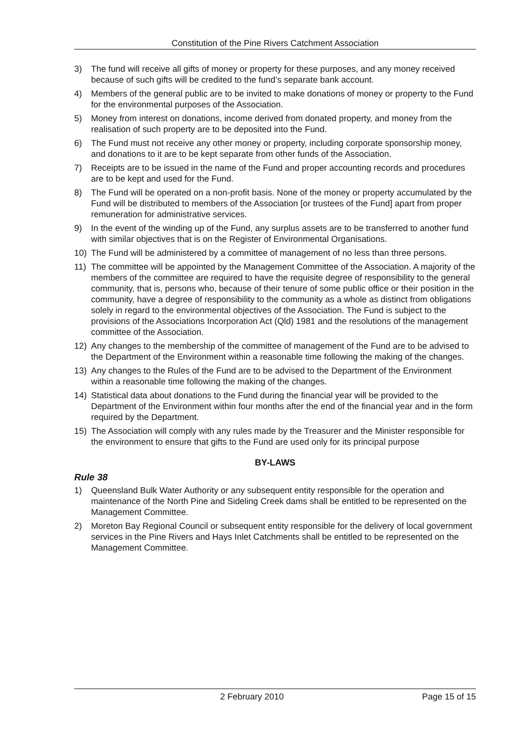Constitution of the Pine Rivers Catchment Association
3) The fund will receive all gifts of money or property for these purposes, and any money received because of such gifts will be credited to the fund’s separate bank account.
4) Members of the general public are to be invited to make donations of money or property to the Fund for the environmental purposes of the Association.
5) Money from interest on donations, income derived from donated property, and money from the realisation of such property are to be deposited into the Fund.
6) The Fund must not receive any other money or property, including corporate sponsorship money, and donations to it are to be kept separate from other funds of the Association.
7) Receipts are to be issued in the name of the Fund and proper accounting records and procedures are to be kept and used for the Fund.
8) The Fund will be operated on a non-profit basis. None of the money or property accumulated by the Fund will be distributed to members of the Association [or trustees of the Fund] apart from proper remuneration for administrative services.
9) In the event of the winding up of the Fund, any surplus assets are to be transferred to another fund with similar objectives that is on the Register of Environmental Organisations.
10) The Fund will be administered by a committee of management of no less than three persons.
11) The committee will be appointed by the Management Committee of the Association. A majority of the members of the committee are required to have the requisite degree of responsibility to the general community, that is, persons who, because of their tenure of some public office or their position in the community, have a degree of responsibility to the community as a whole as distinct from obligations solely in regard to the environmental objectives of the Association. The Fund is subject to the provisions of the Associations Incorporation Act (Qld) 1981 and the resolutions of the management committee of the Association.
12) Any changes to the membership of the committee of management of the Fund are to be advised to the Department of the Environment within a reasonable time following the making of the changes.
13) Any changes to the Rules of the Fund are to be advised to the Department of the Environment within a reasonable time following the making of the changes.
14) Statistical data about donations to the Fund during the financial year will be provided to the Department of the Environment within four months after the end of the financial year and in the form required by the Department.
15) The Association will comply with any rules made by the Treasurer and the Minister responsible for the environment to ensure that gifts to the Fund are used only for its principal purpose
BY-LAWS
Rule 38
1) Queensland Bulk Water Authority or any subsequent entity responsible for the operation and maintenance of the North Pine and Sideling Creek dams shall be entitled to be represented on the Management Committee.
2) Moreton Bay Regional Council or subsequent entity responsible for the delivery of local government services in the Pine Rivers and Hays Inlet Catchments shall be entitled to be represented on the Management Committee.
2 February 2010 Page 15 of 15